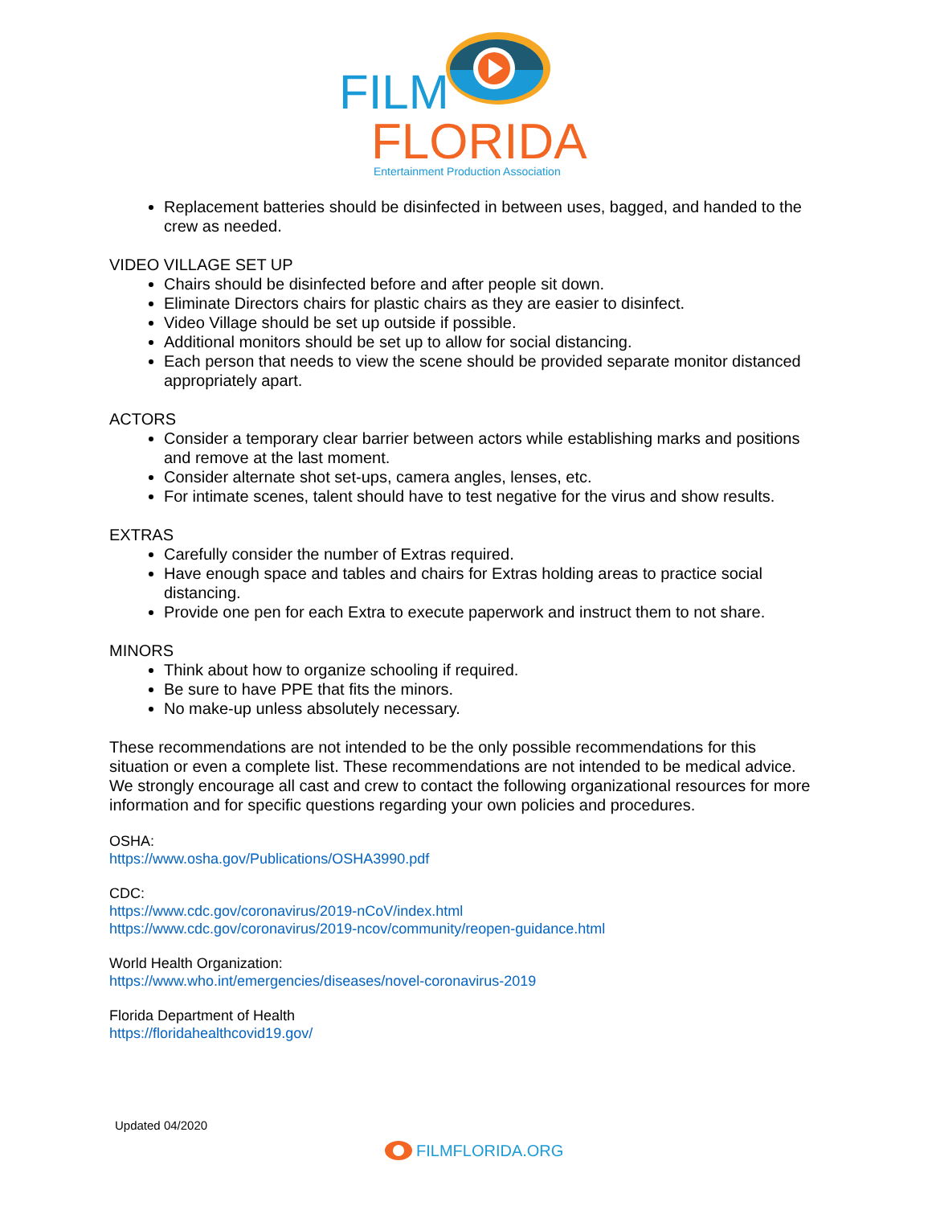FILM
FLORIDA
Entertainment Production Association
Replacement batteries should be disinfected in between uses, bagged, and handed to the crew as needed.
VIDEO VILLAGE SET UP
Chairs should be disinfected before and after people sit down.
Eliminate Directors chairs for plastic chairs as they are easier to disinfect.
Video Village should be set up outside if possible.
Additional monitors should be set up to allow for social distancing.
Each person that needs to view the scene should be provided separate monitor distanced appropriately apart.
ACTORS
Consider a temporary clear barrier between actors while establishing marks and positions and remove at the last moment.
Consider alternate shot set-ups, camera angles, lenses, etc.
For intimate scenes, talent should have to test negative for the virus and show results.
EXTRAS
Carefully consider the number of Extras required.
Have enough space and tables and chairs for Extras holding areas to practice social distancing.
Provide one pen for each Extra to execute paperwork and instruct them to not share.
MINORS
Think about how to organize schooling if required.
Be sure to have PPE that fits the minors.
No make-up unless absolutely necessary.
These recommendations are not intended to be the only possible recommendations for this situation or even a complete list. These recommendations are not intended to be medical advice. We strongly encourage all cast and crew to contact the following organizational resources for more information and for specific questions regarding your own policies and procedures.
OSHA:
https://www.osha.gov/Publications/OSHA3990.pdf
CDC:
https://www.cdc.gov/coronavirus/2019-nCoV/index.html
https://www.cdc.gov/coronavirus/2019-ncov/community/reopen-guidance.html
World Health Organization:
https://www.who.int/emergencies/diseases/novel-coronavirus-2019
Florida Department of Health
https://floridahealthcovid19.gov/
Updated 04/2020
FILMFLORIDA.ORG